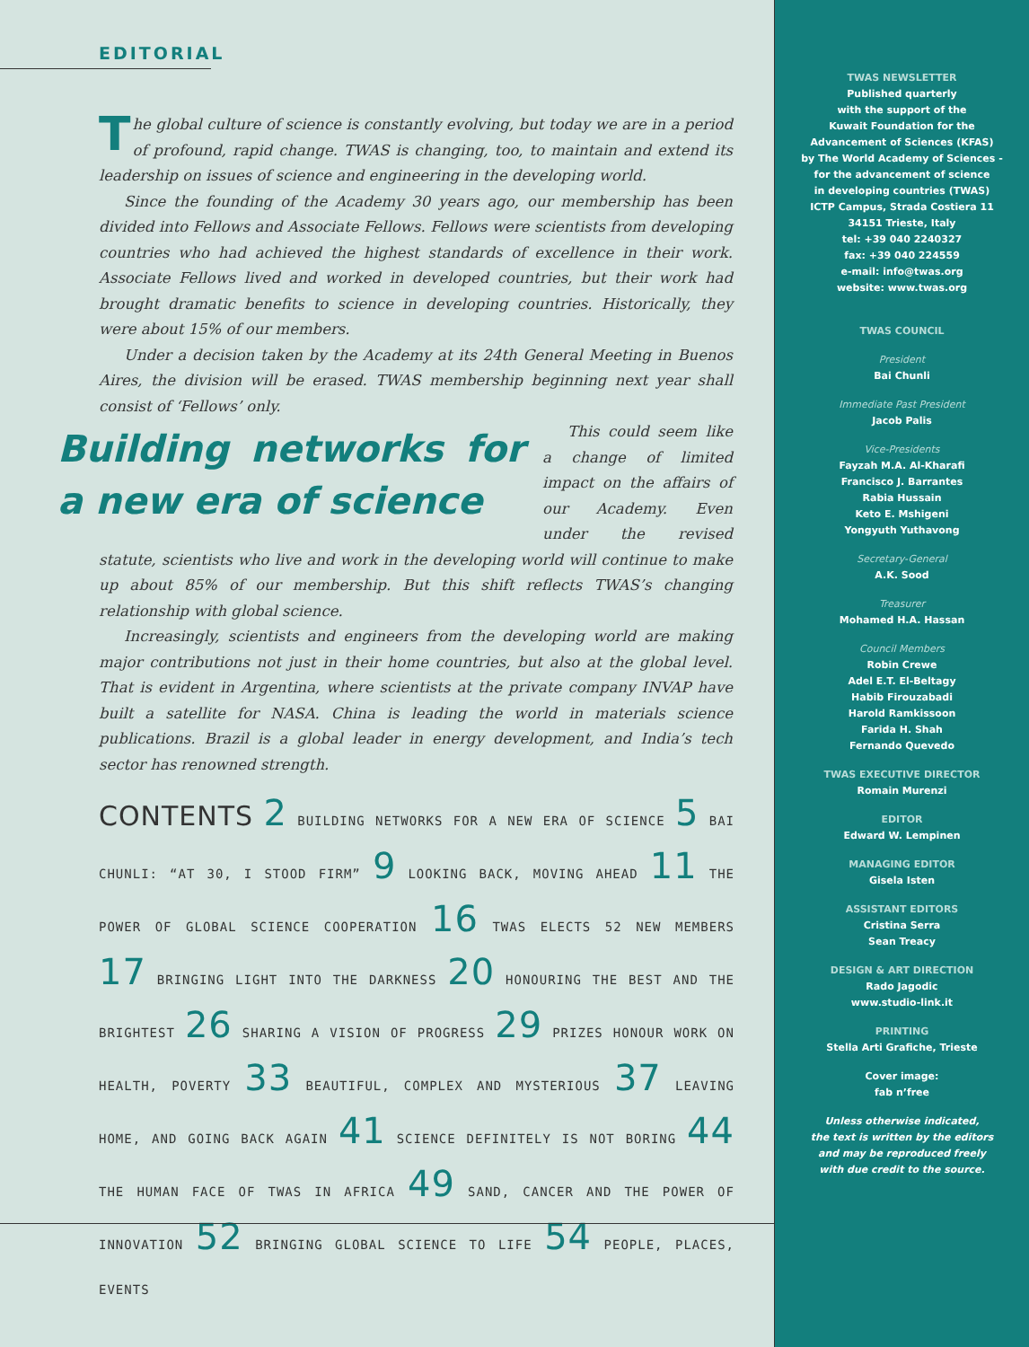EDITORIAL
The global culture of science is constantly evolving, but today we are in a period of profound, rapid change. TWAS is changing, too, to maintain and extend its leadership on issues of science and engineering in the developing world.
Since the founding of the Academy 30 years ago, our membership has been divided into Fellows and Associate Fellows. Fellows were scientists from developing countries who had achieved the highest standards of excellence in their work. Associate Fellows lived and worked in developed countries, but their work had brought dramatic benefits to science in developing countries. Historically, they were about 15% of our members.
Under a decision taken by the Academy at its 24th General Meeting in Buenos Aires, the division will be erased. TWAS membership beginning next year shall consist of ‘Fellows’ only.
Building networks for a new era of science
This could seem like a change of limited impact on the affairs of our Academy. Even under the revised statute, scientists who live and work in the developing world will continue to make up about 85% of our membership. But this shift reflects TWAS’s changing relationship with global science.
Increasingly, scientists and engineers from the developing world are making major contributions not just in their home countries, but also at the global level. That is evident in Argentina, where scientists at the private company INVAP have built a satellite for NASA. China is leading the world in materials science publications. Brazil is a global leader in energy development, and India’s tech sector has renowned strength.
CONTENTS 2 BUILDING NETWORKS FOR A NEW ERA OF SCIENCE 5 BAI CHUNLI: “AT 30, I STOOD FIRM” 9 LOOKING BACK, MOVING AHEAD 11 THE POWER OF GLOBAL SCIENCE COOPERATION 16 TWAS ELECTS 52 NEW MEMBERS 17 BRINGING LIGHT INTO THE DARKNESS 20 HONOURING THE BEST AND THE BRIGHTEST 26 SHARING A VISION OF PROGRESS 29 PRIZES HONOUR WORK ON HEALTH, POVERTY 33 BEAUTIFUL, COMPLEX AND MYSTERIOUS 37 LEAVING HOME, AND GOING BACK AGAIN 41 SCIENCE DEFINITELY IS NOT BORING 44 THE HUMAN FACE OF TWAS IN AFRICA 49 SAND, CANCER AND THE POWER OF INNOVATION 52 BRINGING GLOBAL SCIENCE TO LIFE 54 PEOPLE, PLACES, EVENTS
TWAS NEWSLETTER
Published quarterly
with the support of the
Kuwait Foundation for the
Advancement of Sciences (KFAS)
by The World Academy of Sciences -
for the advancement of science
in developing countries (TWAS)
ICTP Campus, Strada Costiera 11
34151 Trieste, Italy
tel: +39 040 2240327
fax: +39 040 224559
e-mail: info@twas.org
website: www.twas.org
TWAS COUNCIL
President
Bai Chunli
Immediate Past President
Jacob Palis
Vice-Presidents
Fayzah M.A. Al-Kharafi
Francisco J. Barrantes
Rabia Hussain
Keto E. Mshigeni
Yongyuth Yuthavong
Secretary-General
A.K. Sood
Treasurer
Mohamed H.A. Hassan
Council Members
Robin Crewe
Adel E.T. El-Beltagy
Habib Firouzabadi
Harold Ramkissoon
Farida H. Shah
Fernando Quevedo
TWAS EXECUTIVE DIRECTOR
Romain Murenzi
EDITOR
Edward W. Lempinen
MANAGING EDITOR
Gisela Isten
ASSISTANT EDITORS
Cristina Serra
Sean Treacy
DESIGN & ART DIRECTION
Rado Jagodic
www.studio-link.it
PRINTING
Stella Arti Grafiche, Trieste
Cover image:
fab n’free
Unless otherwise indicated,
the text is written by the editors
and may be reproduced freely
with due credit to the source.